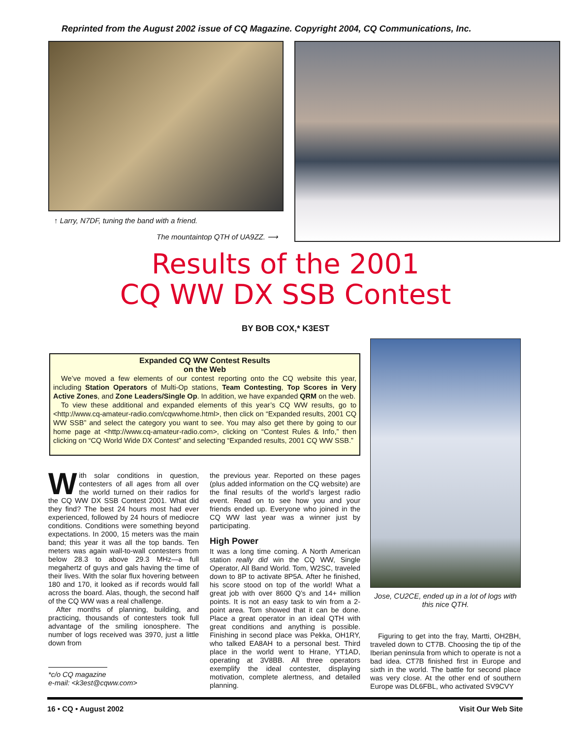Reprinted from the August 2002 issue of CQ Magazine. Copyright 2004, CQ Communications, Inc.
↑ Larry, N7DF, tuning the band with a friend.
The mountaintop QTH of UA9ZZ. ⟶
Results of the 2001
CQ WW DX SSB Contest
BY BOB COX,* K3EST
Expanded CQ WW Contest Results
on the Web
We’ve moved a few elements of our contest reporting onto the CQ website this year, including Station Operators of Multi-Op stations, Team Contesting, Top Scores in Very Active Zones, and Zone Leaders/Single Op. In addition, we have expanded QRM on the web.
To view these additional and expanded elements of this year’s CQ WW results, go to <http://www.cq-amateur-radio.com/cqwwhome.html>, then click on “Expanded results, 2001 CQ WW SSB” and select the category you want to see. You may also get there by going to our home page at <http://www.cq-amateur-radio.com>, clicking on “Contest Rules & Info,” then clicking on “CQ World Wide DX Contest” and selecting “Expanded results, 2001 CQ WW SSB.”
With solar conditions in question, contesters of all ages from all over the world turned on their radios for the CQ WW DX SSB Contest 2001. What did they find? The best 24 hours most had ever experienced, followed by 24 hours of mediocre conditions. Conditions were something beyond expectations. In 2000, 15 meters was the main band; this year it was all the top bands. Ten meters was again wall-to-wall contesters from below 28.3 to above 29.3 MHz—a full megahertz of guys and gals having the time of their lives. With the solar flux hovering between 180 and 170, it looked as if records would fall across the board. Alas, though, the second half of the CQ WW was a real challenge.
After months of planning, building, and practicing, thousands of contesters took full advantage of the smiling ionosphere. The number of logs received was 3970, just a little down from
*c/o CQ magazine
e-mail: <k3est@cqww.com>
the previous year. Reported on these pages (plus added information on the CQ website) are the final results of the world’s largest radio event. Read on to see how you and your friends ended up. Everyone who joined in the CQ WW last year was a winner just by participating.
High Power
It was a long time coming. A North American station really did win the CQ WW, Single Operator, All Band World. Tom, W2SC, traveled down to 8P to activate 8P5A. After he finished, his score stood on top of the world! What a great job with over 8600 Q’s and 14+ million points. It is not an easy task to win from a 2-point area. Tom showed that it can be done. Place a great operator in an ideal QTH with great conditions and anything is possible. Finishing in second place was Pekka, OH1RY, who talked EA8AH to a personal best. Third place in the world went to Hrane, YT1AD, operating at 3V8BB. All three operators exemplify the ideal contester, displaying motivation, complete alertness, and detailed planning.
Jose, CU2CE, ended up in a lot of logs with this nice QTH.
Figuring to get into the fray, Martti, OH2BH, traveled down to CT7B. Choosing the tip of the Iberian peninsula from which to operate is not a bad idea. CT7B finished first in Europe and sixth in the world. The battle for second place was very close. At the other end of southern Europe was DL6FBL, who activated SV9CVY
16 • CQ • August 2002 Visit Our Web Site